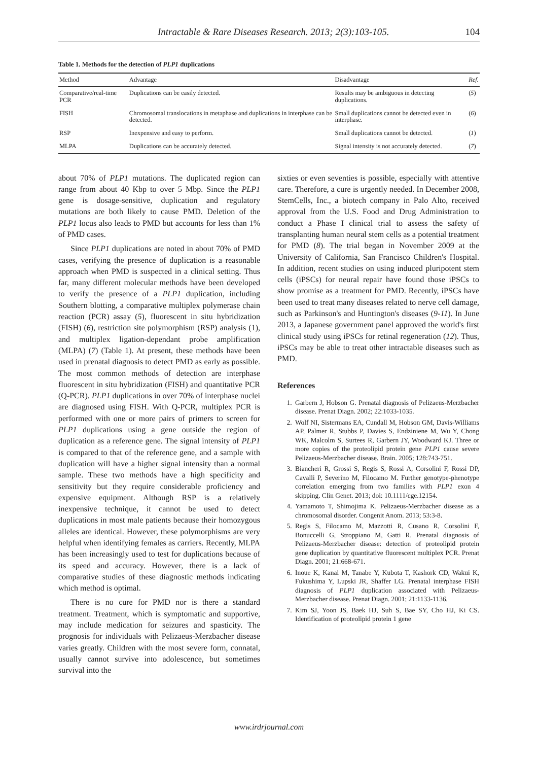Intractable & Rare Diseases Research. 2013; 2(3):103-105. 104
Table 1. Methods for the detection of PLP1 duplications
| Method | Advantage | Disadvantage | Ref. |
| --- | --- | --- | --- |
| Comparative/real-time PCR | Duplications can be easily detected. | Results may be ambiguous in detecting duplications. | ( 5 ) |
| FISH | Chromosomal translocations in metaphase and duplications in interphase can be detected. | Small duplications cannot be detected even in interphase. | ( 6 ) |
| RSP | Inexpensive and easy to perform. | Small duplications cannot be detected. | ( 1 ) |
| MLPA | Duplications can be accurately detected. | Signal intensity is not accurately detected. | ( 7 ) |
about 70% of PLP1 mutations. The duplicated region can range from about 40 Kbp to over 5 Mbp. Since the PLP1 gene is dosage-sensitive, duplication and regulatory mutations are both likely to cause PMD. Deletion of the PLP1 locus also leads to PMD but accounts for less than 1% of PMD cases.
Since PLP1 duplications are noted in about 70% of PMD cases, verifying the presence of duplication is a reasonable approach when PMD is suspected in a clinical setting. Thus far, many different molecular methods have been developed to verify the presence of a PLP1 duplication, including Southern blotting, a comparative multiplex polymerase chain reaction (PCR) assay (5), fluorescent in situ hybridization (FISH) (6), restriction site polymorphism (RSP) analysis (1), and multiplex ligation-dependant probe amplification (MLPA) (7) (Table 1). At present, these methods have been used in prenatal diagnosis to detect PMD as early as possible. The most common methods of detection are interphase fluorescent in situ hybridization (FISH) and quantitative PCR (Q-PCR). PLP1 duplications in over 70% of interphase nuclei are diagnosed using FISH. With Q-PCR, multiplex PCR is performed with one or more pairs of primers to screen for PLP1 duplications using a gene outside the region of duplication as a reference gene. The signal intensity of PLP1 is compared to that of the reference gene, and a sample with duplication will have a higher signal intensity than a normal sample. These two methods have a high specificity and sensitivity but they require considerable proficiency and expensive equipment. Although RSP is a relatively inexpensive technique, it cannot be used to detect duplications in most male patients because their homozygous alleles are identical. However, these polymorphisms are very helpful when identifying females as carriers. Recently, MLPA has been increasingly used to test for duplications because of its speed and accuracy. However, there is a lack of comparative studies of these diagnostic methods indicating which method is optimal.
There is no cure for PMD nor is there a standard treatment. Treatment, which is symptomatic and supportive, may include medication for seizures and spasticity. The prognosis for individuals with Pelizaeus-Merzbacher disease varies greatly. Children with the most severe form, connatal, usually cannot survive into adolescence, but sometimes survival into the
sixties or even seventies is possible, especially with attentive care. Therefore, a cure is urgently needed. In December 2008, StemCells, Inc., a biotech company in Palo Alto, received approval from the U.S. Food and Drug Administration to conduct a Phase I clinical trial to assess the safety of transplanting human neural stem cells as a potential treatment for PMD (8). The trial began in November 2009 at the University of California, San Francisco Children's Hospital. In addition, recent studies on using induced pluripotent stem cells (iPSCs) for neural repair have found those iPSCs to show promise as a treatment for PMD. Recently, iPSCs have been used to treat many diseases related to nerve cell damage, such as Parkinson's and Huntington's diseases (9-11). In June 2013, a Japanese government panel approved the world's first clinical study using iPSCs for retinal regeneration (12). Thus, iPSCs may be able to treat other intractable diseases such as PMD.
References
1. Garbern J, Hobson G. Prenatal diagnosis of Pelizaeus-Merzbacher disease. Prenat Diagn. 2002; 22:1033-1035.
2. Wolf NI, Sistermans EA, Cundall M, Hobson GM, Davis-Williams AP, Palmer R, Stubbs P, Davies S, Endziniene M, Wu Y, Chong WK, Malcolm S, Surtees R, Garbern JY, Woodward KJ. Three or more copies of the proteolipid protein gene PLP1 cause severe Pelizaeus-Merzbacher disease. Brain. 2005; 128:743-751.
3. Biancheri R, Grossi S, Regis S, Rossi A, Corsolini F, Rossi DP, Cavalli P, Severino M, Filocamo M. Further genotype-phenotype correlation emerging from two families with PLP1 exon 4 skipping. Clin Genet. 2013; doi: 10.1111/cge.12154.
4. Yamamoto T, Shimojima K. Pelizaeus-Merzbacher disease as a chromosomal disorder. Congenit Anom. 2013; 53:3-8.
5. Regis S, Filocamo M, Mazzotti R, Cusano R, Corsolini F, Bonuccelli G, Stroppiano M, Gatti R. Prenatal diagnosis of Pelizaeus-Merzbacher disease: detection of proteolipid protein gene duplication by quantitative fluorescent multiplex PCR. Prenat Diagn. 2001; 21:668-671.
6. Inoue K, Kanai M, Tanabe Y, Kubota T, Kashork CD, Wakui K, Fukushima Y, Lupski JR, Shaffer LG. Prenatal interphase FISH diagnosis of PLP1 duplication associated with Pelizaeus-Merzbacher disease. Prenat Diagn. 2001; 21:1133-1136.
7. Kim SJ, Yoon JS, Baek HJ, Suh S, Bae SY, Cho HJ, Ki CS. Identification of proteolipid protein 1 gene
www.irdrjournal.com